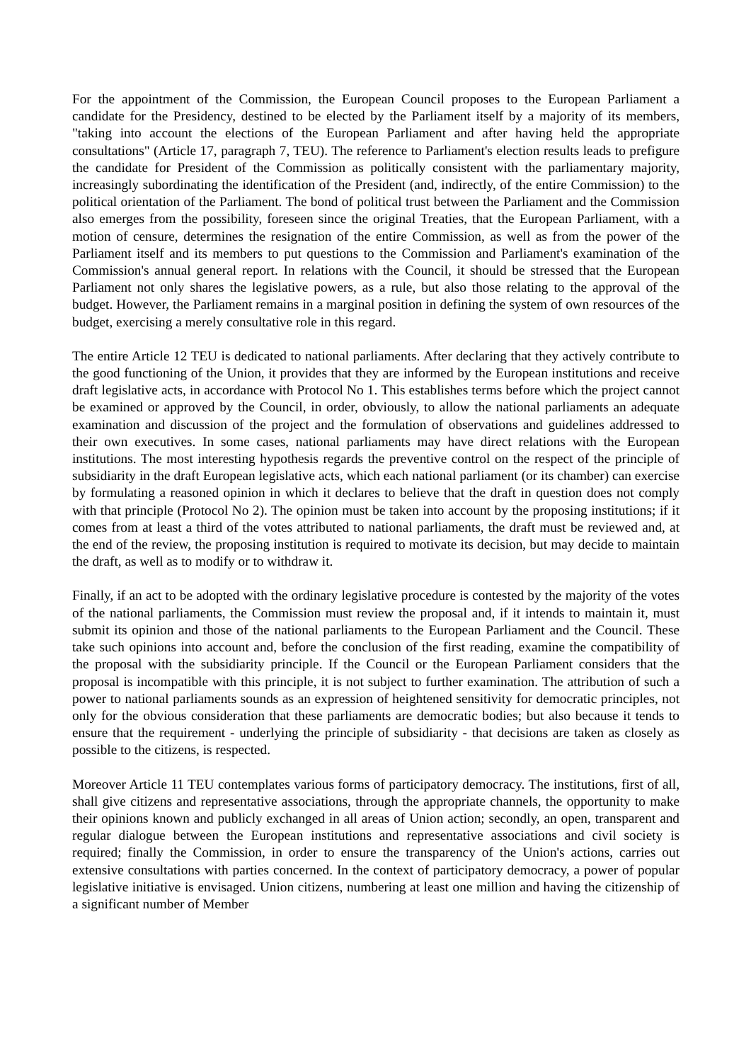For the appointment of the Commission, the European Council proposes to the European Parliament a candidate for the Presidency, destined to be elected by the Parliament itself by a majority of its members, "taking into account the elections of the European Parliament and after having held the appropriate consultations" (Article 17, paragraph 7, TEU). The reference to Parliament's election results leads to prefigure the candidate for President of the Commission as politically consistent with the parliamentary majority, increasingly subordinating the identification of the President (and, indirectly, of the entire Commission) to the political orientation of the Parliament. The bond of political trust between the Parliament and the Commission also emerges from the possibility, foreseen since the original Treaties, that the European Parliament, with a motion of censure, determines the resignation of the entire Commission, as well as from the power of the Parliament itself and its members to put questions to the Commission and Parliament's examination of the Commission's annual general report. In relations with the Council, it should be stressed that the European Parliament not only shares the legislative powers, as a rule, but also those relating to the approval of the budget. However, the Parliament remains in a marginal position in defining the system of own resources of the budget, exercising a merely consultative role in this regard.
The entire Article 12 TEU is dedicated to national parliaments. After declaring that they actively contribute to the good functioning of the Union, it provides that they are informed by the European institutions and receive draft legislative acts, in accordance with Protocol No 1. This establishes terms before which the project cannot be examined or approved by the Council, in order, obviously, to allow the national parliaments an adequate examination and discussion of the project and the formulation of observations and guidelines addressed to their own executives. In some cases, national parliaments may have direct relations with the European institutions. The most interesting hypothesis regards the preventive control on the respect of the principle of subsidiarity in the draft European legislative acts, which each national parliament (or its chamber) can exercise by formulating a reasoned opinion in which it declares to believe that the draft in question does not comply with that principle (Protocol No 2). The opinion must be taken into account by the proposing institutions; if it comes from at least a third of the votes attributed to national parliaments, the draft must be reviewed and, at the end of the review, the proposing institution is required to motivate its decision, but may decide to maintain the draft, as well as to modify or to withdraw it.
Finally, if an act to be adopted with the ordinary legislative procedure is contested by the majority of the votes of the national parliaments, the Commission must review the proposal and, if it intends to maintain it, must submit its opinion and those of the national parliaments to the European Parliament and the Council. These take such opinions into account and, before the conclusion of the first reading, examine the compatibility of the proposal with the subsidiarity principle. If the Council or the European Parliament considers that the proposal is incompatible with this principle, it is not subject to further examination. The attribution of such a power to national parliaments sounds as an expression of heightened sensitivity for democratic principles, not only for the obvious consideration that these parliaments are democratic bodies; but also because it tends to ensure that the requirement - underlying the principle of subsidiarity - that decisions are taken as closely as possible to the citizens, is respected.
Moreover Article 11 TEU contemplates various forms of participatory democracy. The institutions, first of all, shall give citizens and representative associations, through the appropriate channels, the opportunity to make their opinions known and publicly exchanged in all areas of Union action; secondly, an open, transparent and regular dialogue between the European institutions and representative associations and civil society is required; finally the Commission, in order to ensure the transparency of the Union's actions, carries out extensive consultations with parties concerned. In the context of participatory democracy, a power of popular legislative initiative is envisaged. Union citizens, numbering at least one million and having the citizenship of a significant number of Member